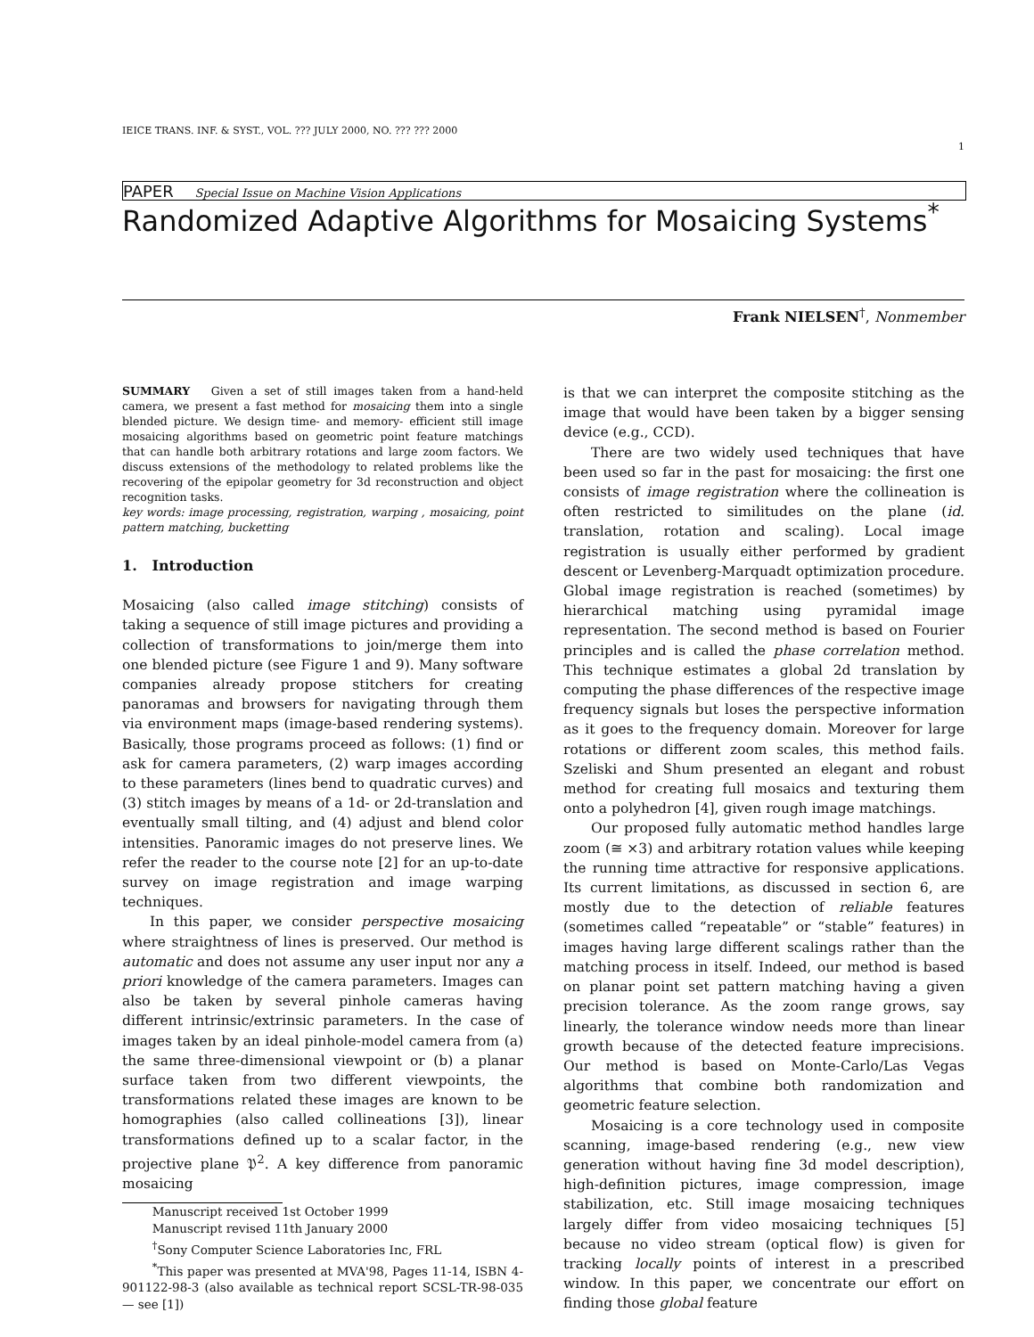IEICE TRANS. INF. & SYST., VOL. ??? JULY 2000, NO. ??? ??? 2000 1
PAPER Special Issue on Machine Vision Applications
Randomized Adaptive Algorithms for Mosaicing Systems<sup>*</sup>
Frank NIELSEN<sup>†</sup>, Nonmember
SUMMARY Given a set of still images taken from a hand-held camera, we present a fast method for mosaicing them into a single blended picture. We design time- and memory- efficient still image mosaicing algorithms based on geometric point feature matchings that can handle both arbitrary rotations and large zoom factors. We discuss extensions of the methodology to related problems like the recovering of the epipolar geometry for 3d reconstruction and object recognition tasks.
key words: image processing, registration, warping , mosaicing, point pattern matching, bucketting
1. Introduction
Mosaicing (also called image stitching) consists of taking a sequence of still image pictures and providing a collection of transformations to join/merge them into one blended picture (see Figure 1 and 9). Many software companies already propose stitchers for creating panoramas and browsers for navigating through them via environment maps (image-based rendering systems). Basically, those programs proceed as follows: (1) find or ask for camera parameters, (2) warp images according to these parameters (lines bend to quadratic curves) and (3) stitch images by means of a 1d- or 2d-translation and eventually small tilting, and (4) adjust and blend color intensities. Panoramic images do not preserve lines. We refer the reader to the course note [2] for an up-to-date survey on image registration and image warping techniques.
In this paper, we consider perspective mosaicing where straightness of lines is preserved. Our method is automatic and does not assume any user input nor any a priori knowledge of the camera parameters. Images can also be taken by several pinhole cameras having different intrinsic/extrinsic parameters. In the case of images taken by an ideal pinhole-model camera from (a) the same three-dimensional viewpoint or (b) a planar surface taken from two different viewpoints, the transformations related these images are known to be homographies (also called collineations [3]), linear transformations defined up to a scalar factor, in the projective plane 𝔓<sup>2</sup>. A key difference from panoramic mosaicing
Manuscript received 1st October 1999
Manuscript revised 11th January 2000
<sup>†</sup> Sony Computer Science Laboratories Inc, FRL
<sup>*</sup> This paper was presented at MVA'98, Pages 11-14, ISBN 4-901122-98-3 (also available as technical report SCSL-TR-98-035 — see [1])
is that we can interpret the composite stitching as the image that would have been taken by a bigger sensing device (e.g., CCD).
There are two widely used techniques that have been used so far in the past for mosaicing: the first one consists of image registration where the collineation is often restricted to similitudes on the plane (id. translation, rotation and scaling). Local image registration is usually either performed by gradient descent or Levenberg-Marquadt optimization procedure. Global image registration is reached (sometimes) by hierarchical matching using pyramidal image representation. The second method is based on Fourier principles and is called the phase correlation method. This technique estimates a global 2d translation by computing the phase differences of the respective image frequency signals but loses the perspective information as it goes to the frequency domain. Moreover for large rotations or different zoom scales, this method fails. Szeliski and Shum presented an elegant and robust method for creating full mosaics and texturing them onto a polyhedron [4], given rough image matchings.
Our proposed fully automatic method handles large zoom (≅ ×3) and arbitrary rotation values while keeping the running time attractive for responsive applications. Its current limitations, as discussed in section 6, are mostly due to the detection of reliable features (sometimes called “repeatable” or “stable” features) in images having large different scalings rather than the matching process in itself. Indeed, our method is based on planar point set pattern matching having a given precision tolerance. As the zoom range grows, say linearly, the tolerance window needs more than linear growth because of the detected feature imprecisions. Our method is based on Monte-Carlo/Las Vegas algorithms that combine both randomization and geometric feature selection.
Mosaicing is a core technology used in composite scanning, image-based rendering (e.g., new view generation without having fine 3d model description), high-definition pictures, image compression, image stabilization, etc. Still image mosaicing techniques largely differ from video mosaicing techniques [5] because no video stream (optical flow) is given for tracking locally points of interest in a prescribed window. In this paper, we concentrate our effort on finding those global feature